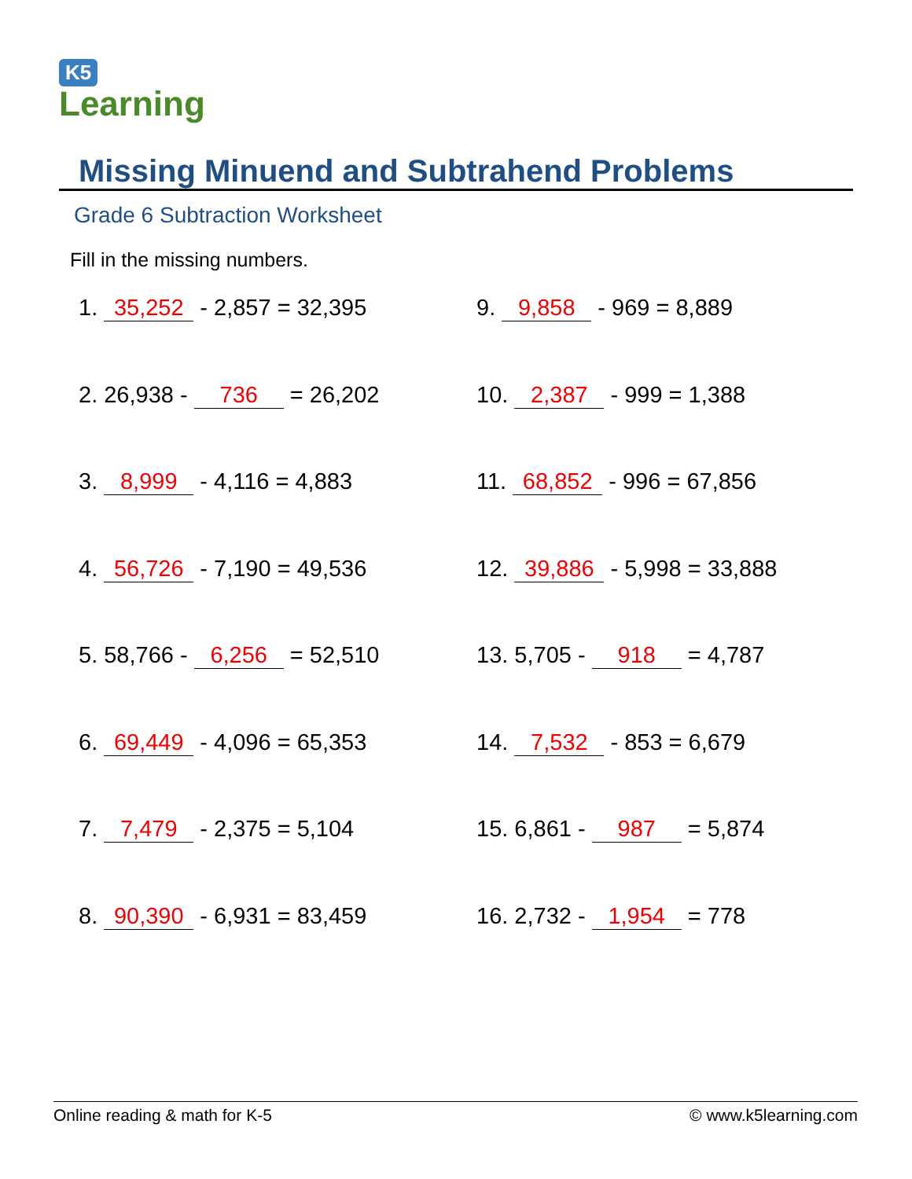K5
Learning
Missing Minuend and Subtrahend Problems
Grade 6 Subtraction Worksheet
Fill in the missing numbers.
1. 35,252 - 2,857 = 32,395
2. 26,938 - 736 = 26,202
3. 8,999 - 4,116 = 4,883
4. 56,726 - 7,190 = 49,536
5. 58,766 - 6,256 = 52,510
6. 69,449 - 4,096 = 65,353
7. 7,479 - 2,375 = 5,104
8. 90,390 - 6,931 = 83,459
9. 9,858 - 969 = 8,889
10. 2,387 - 999 = 1,388
11. 68,852 - 996 = 67,856
12. 39,886 - 5,998 = 33,888
13. 5,705 - 918 = 4,787
14. 7,532 - 853 = 6,679
15. 6,861 - 987 = 5,874
16. 2,732 - 1,954 = 778
Online reading & math for K-5 © www.k5learning.com